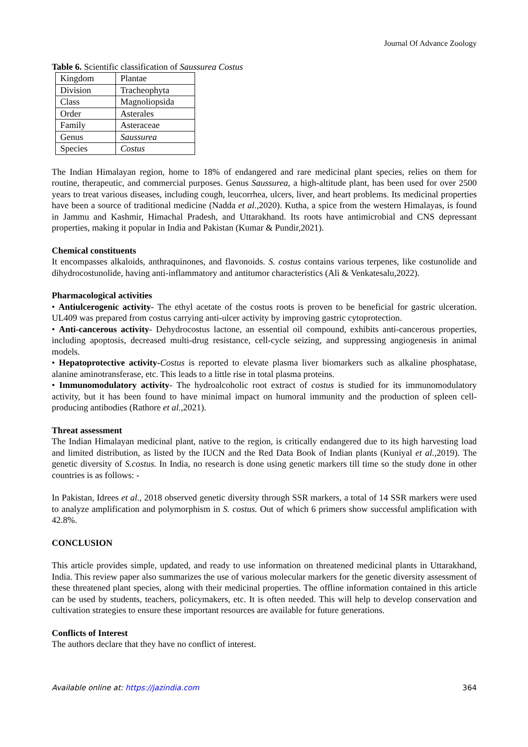Journal Of Advance Zoology
Table 6. Scientific classification of Saussurea Costus
| Kingdom | Plantae |
| Division | Tracheophyta |
| Class | Magnoliopsida |
| Order | Asterales |
| Family | Asteraceae |
| Genus | Saussurea |
| Species | Costus |
The Indian Himalayan region, home to 18% of endangered and rare medicinal plant species, relies on them for routine, therapeutic, and commercial purposes. Genus Saussurea, a high-altitude plant, has been used for over 2500 years to treat various diseases, including cough, leucorrhea, ulcers, liver, and heart problems. Its medicinal properties have been a source of traditional medicine (Nadda et al., 2020). Kutha, a spice from the western Himalayas, is found in Jammu and Kashmir, Himachal Pradesh, and Uttarakhand. Its roots have antimicrobial and CNS depressant properties, making it popular in India and Pakistan (Kumar & Pundir,2021).
Chemical constituents
It encompasses alkaloids, anthraquinones, and flavonoids. S. costus contains various terpenes, like costunolide and dihydrocostunolide, having anti-inflammatory and antitumor characteristics (Ali & Venkatesalu,2022).
Pharmacological activities
• Antiulcerogenic activity- The ethyl acetate of the costus roots is proven to be beneficial for gastric ulceration. UL409 was prepared from costus carrying anti-ulcer activity by improving gastric cytoprotection.
• Anti-cancerous activity- Dehydrocostus lactone, an essential oil compound, exhibits anti-cancerous properties, including apoptosis, decreased multi-drug resistance, cell-cycle seizing, and suppressing angiogenesis in animal models.
• Hepatoprotective activity-Costus is reported to elevate plasma liver biomarkers such as alkaline phosphatase, alanine aminotransferase, etc. This leads to a little rise in total plasma proteins.
• Immunomodulatory activity- The hydroalcoholic root extract of costus is studied for its immunomodulatory activity, but it has been found to have minimal impact on humoral immunity and the production of spleen cell-producing antibodies (Rathore et al., 2021).
Threat assessment
The Indian Himalayan medicinal plant, native to the region, is critically endangered due to its high harvesting load and limited distribution, as listed by the IUCN and the Red Data Book of Indian plants (Kuniyal et al., 2019). The genetic diversity of S.costus. In India, no research is done using genetic markers till time so the study done in other countries is as follows: -
In Pakistan, Idrees et al., 2018 observed genetic diversity through SSR markers, a total of 14 SSR markers were used to analyze amplification and polymorphism in S. costus. Out of which 6 primers show successful amplification with 42.8%.
CONCLUSION
This article provides simple, updated, and ready to use information on threatened medicinal plants in Uttarakhand, India. This review paper also summarizes the use of various molecular markers for the genetic diversity assessment of these threatened plant species, along with their medicinal properties. The offline information contained in this article can be used by students, teachers, policymakers, etc. It is often needed. This will help to develop conservation and cultivation strategies to ensure these important resources are available for future generations.
Conflicts of Interest
The authors declare that they have no conflict of interest.
Available online at: https://jazindia.com 364